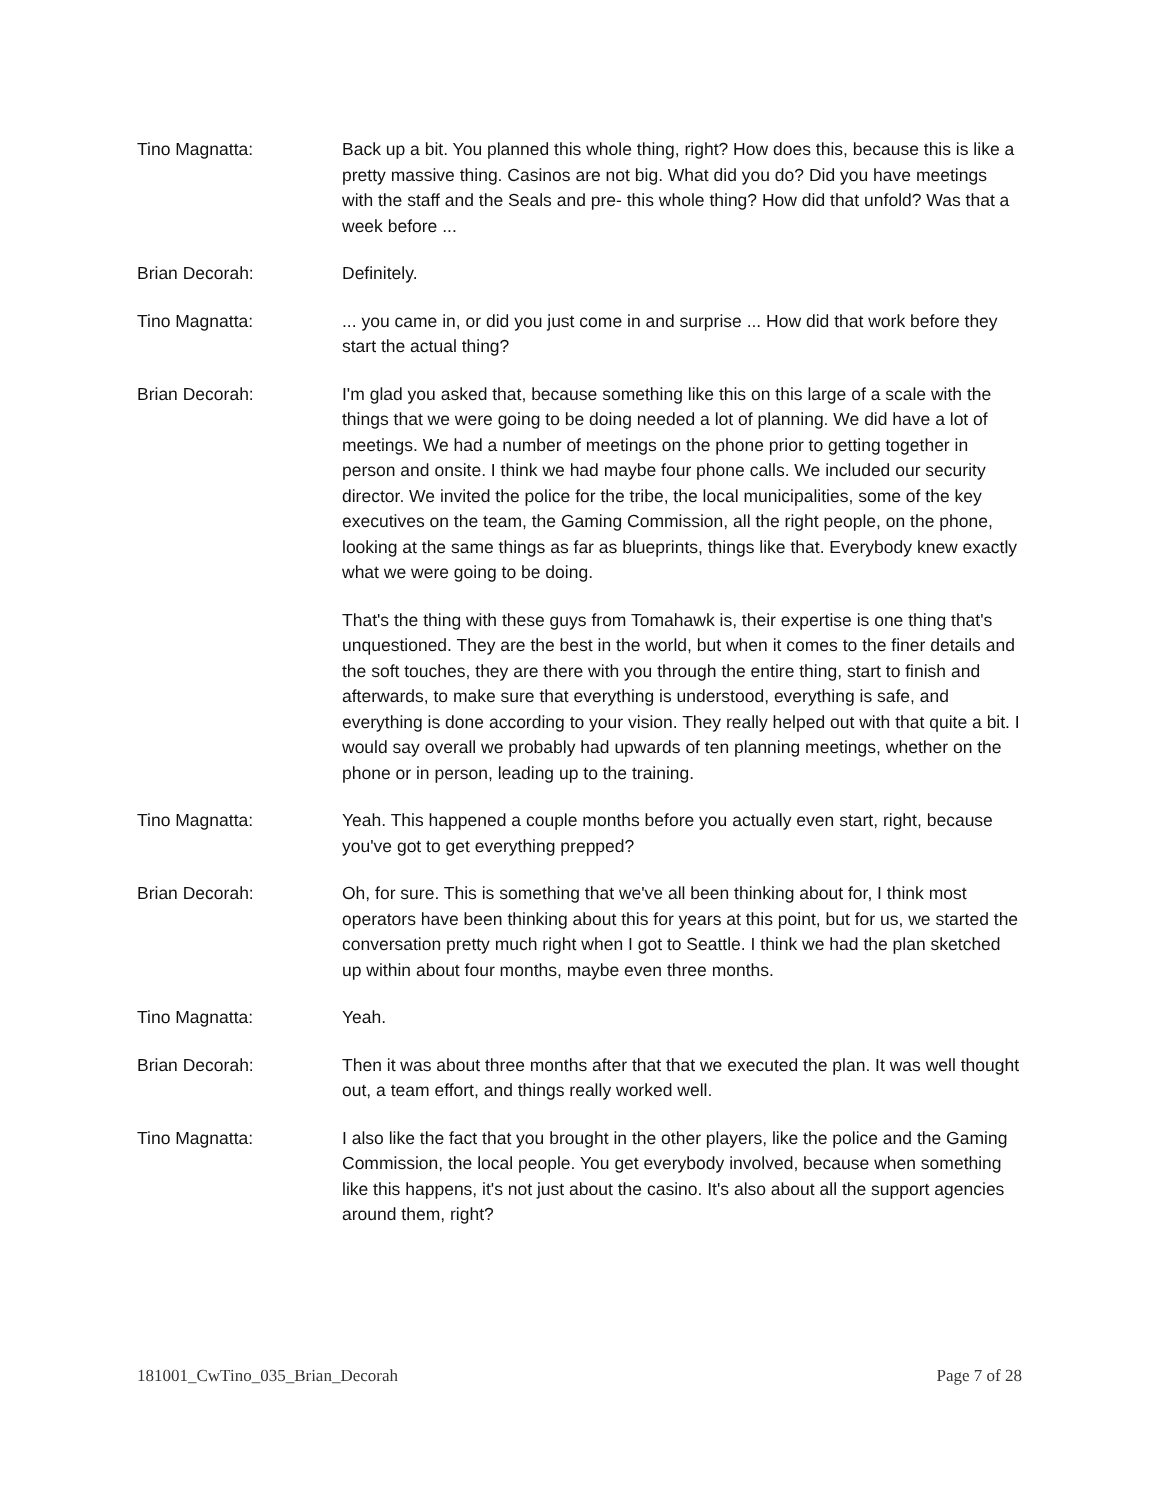Tino Magnatta: Back up a bit. You planned this whole thing, right? How does this, because this is like a pretty massive thing. Casinos are not big. What did you do? Did you have meetings with the staff and the Seals and pre- this whole thing? How did that unfold? Was that a week before ...
Brian Decorah: Definitely.
Tino Magnatta: ... you came in, or did you just come in and surprise ... How did that work before they start the actual thing?
Brian Decorah: I'm glad you asked that, because something like this on this large of a scale with the things that we were going to be doing needed a lot of planning. We did have a lot of meetings. We had a number of meetings on the phone prior to getting together in person and onsite. I think we had maybe four phone calls. We included our security director. We invited the police for the tribe, the local municipalities, some of the key executives on the team, the Gaming Commission, all the right people, on the phone, looking at the same things as far as blueprints, things like that. Everybody knew exactly what we were going to be doing.
That's the thing with these guys from Tomahawk is, their expertise is one thing that's unquestioned. They are the best in the world, but when it comes to the finer details and the soft touches, they are there with you through the entire thing, start to finish and afterwards, to make sure that everything is understood, everything is safe, and everything is done according to your vision. They really helped out with that quite a bit. I would say overall we probably had upwards of ten planning meetings, whether on the phone or in person, leading up to the training.
Tino Magnatta: Yeah. This happened a couple months before you actually even start, right, because you've got to get everything prepped?
Brian Decorah: Oh, for sure. This is something that we've all been thinking about for, I think most operators have been thinking about this for years at this point, but for us, we started the conversation pretty much right when I got to Seattle. I think we had the plan sketched up within about four months, maybe even three months.
Tino Magnatta: Yeah.
Brian Decorah: Then it was about three months after that that we executed the plan. It was well thought out, a team effort, and things really worked well.
Tino Magnatta: I also like the fact that you brought in the other players, like the police and the Gaming Commission, the local people. You get everybody involved, because when something like this happens, it's not just about the casino. It's also about all the support agencies around them, right?
181001_CwTino_035_Brian_Decorah Page 7 of 28